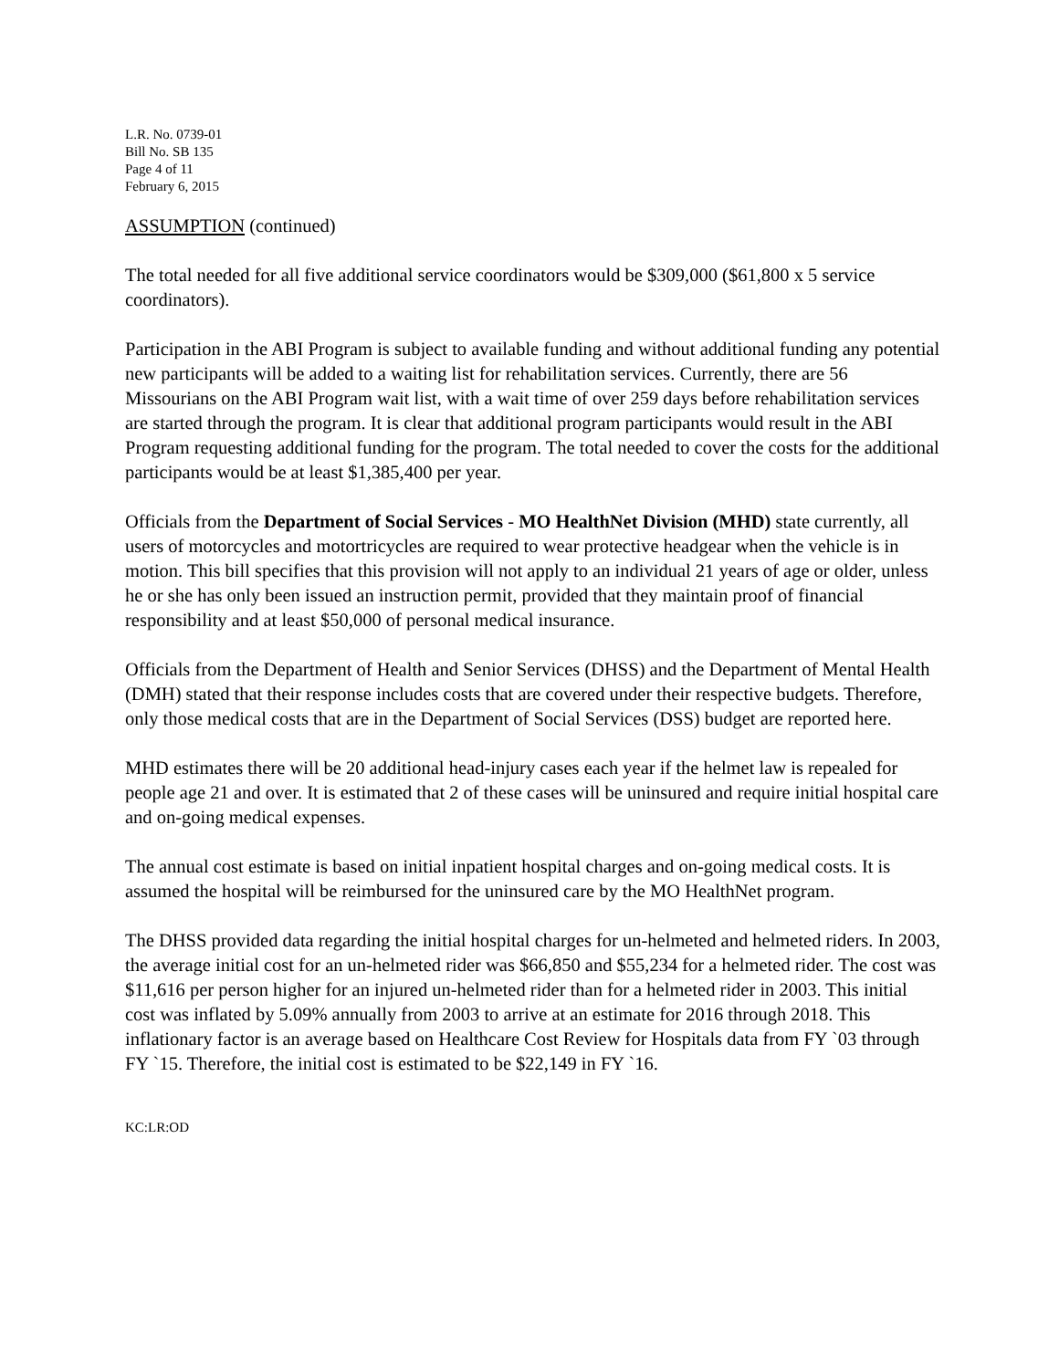L.R. No. 0739-01
Bill No. SB 135
Page 4 of 11
February 6, 2015
ASSUMPTION (continued)
The total needed for all five additional service coordinators would be $309,000 ($61,800 x 5 service coordinators).
Participation in the ABI Program is subject to available funding and without additional funding any potential new participants will be added to a waiting list for rehabilitation services. Currently, there are 56 Missourians on the ABI Program wait list, with a wait time of over 259 days before rehabilitation services are started through the program. It is clear that additional program participants would result in the ABI Program requesting additional funding for the program. The total needed to cover the costs for the additional participants would be at least $1,385,400 per year.
Officials from the Department of Social Services - MO HealthNet Division (MHD) state currently, all users of motorcycles and motortricycles are required to wear protective headgear when the vehicle is in motion. This bill specifies that this provision will not apply to an individual 21 years of age or older, unless he or she has only been issued an instruction permit, provided that they maintain proof of financial responsibility and at least $50,000 of personal medical insurance.
Officials from the Department of Health and Senior Services (DHSS) and the Department of Mental Health (DMH) stated that their response includes costs that are covered under their respective budgets. Therefore, only those medical costs that are in the Department of Social Services (DSS) budget are reported here.
MHD estimates there will be 20 additional head-injury cases each year if the helmet law is repealed for people age 21 and over. It is estimated that 2 of these cases will be uninsured and require initial hospital care and on-going medical expenses.
The annual cost estimate is based on initial inpatient hospital charges and on-going medical costs. It is assumed the hospital will be reimbursed for the uninsured care by the MO HealthNet program.
The DHSS provided data regarding the initial hospital charges for un-helmeted and helmeted riders. In 2003, the average initial cost for an un-helmeted rider was $66,850 and $55,234 for a helmeted rider. The cost was $11,616 per person higher for an injured un-helmeted rider than for a helmeted rider in 2003. This initial cost was inflated by 5.09% annually from 2003 to arrive at an estimate for 2016 through 2018. This inflationary factor is an average based on Healthcare Cost Review for Hospitals data from FY `03 through FY `15. Therefore, the initial cost is estimated to be $22,149 in FY `16.
KC:LR:OD